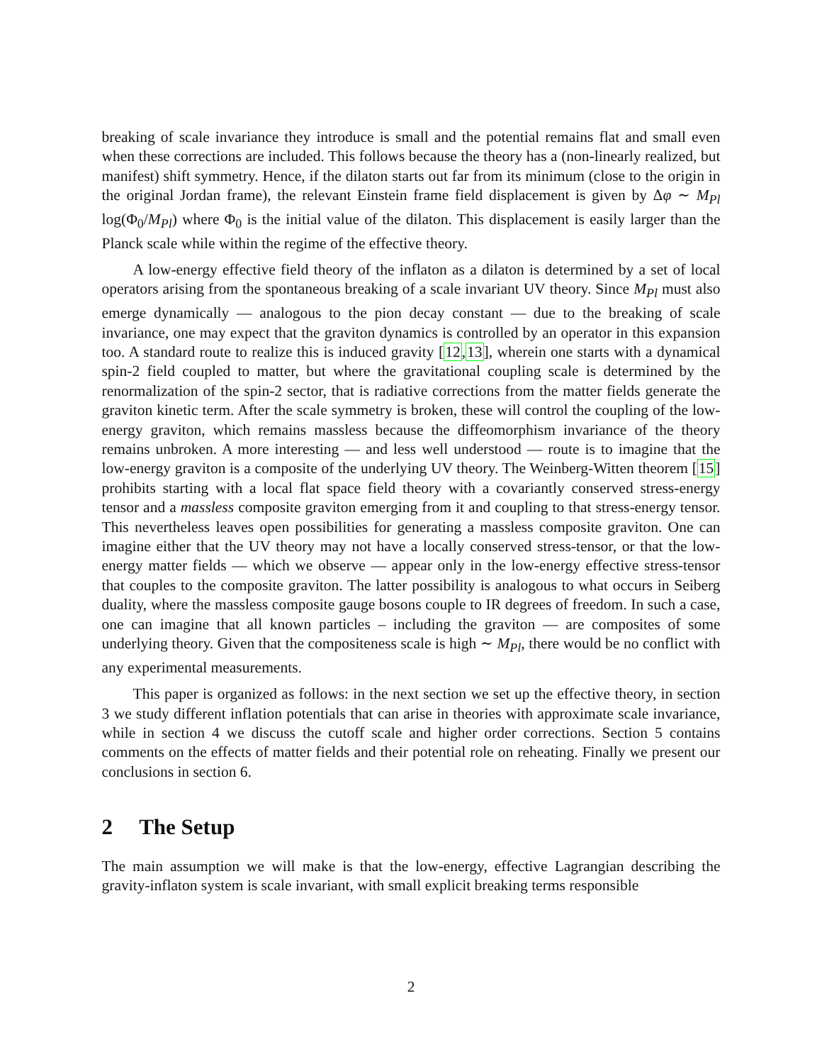breaking of scale invariance they introduce is small and the potential remains flat and small even when these corrections are included. This follows because the theory has a (non-linearly realized, but manifest) shift symmetry. Hence, if the dilaton starts out far from its minimum (close to the origin in the original Jordan frame), the relevant Einstein frame field displacement is given by Δφ ∼ M<sub>Pl</sub> log(Φ<sub>0</sub>/M<sub>Pl</sub>) where Φ<sub>0</sub> is the initial value of the dilaton. This displacement is easily larger than the Planck scale while within the regime of the effective theory.
A low-energy effective field theory of the inflaton as a dilaton is determined by a set of local operators arising from the spontaneous breaking of a scale invariant UV theory. Since M<sub>Pl</sub> must also emerge dynamically — analogous to the pion decay constant — due to the breaking of scale invariance, one may expect that the graviton dynamics is controlled by an operator in this expansion too. A standard route to realize this is induced gravity [12,13], wherein one starts with a dynamical spin-2 field coupled to matter, but where the gravitational coupling scale is determined by the renormalization of the spin-2 sector, that is radiative corrections from the matter fields generate the graviton kinetic term. After the scale symmetry is broken, these will control the coupling of the low-energy graviton, which remains massless because the diffeomorphism invariance of the theory remains unbroken. A more interesting — and less well understood — route is to imagine that the low-energy graviton is a composite of the underlying UV theory. The Weinberg-Witten theorem [15] prohibits starting with a local flat space field theory with a covariantly conserved stress-energy tensor and a massless composite graviton emerging from it and coupling to that stress-energy tensor. This nevertheless leaves open possibilities for generating a massless composite graviton. One can imagine either that the UV theory may not have a locally conserved stress-tensor, or that the low-energy matter fields — which we observe — appear only in the low-energy effective stress-tensor that couples to the composite graviton. The latter possibility is analogous to what occurs in Seiberg duality, where the massless composite gauge bosons couple to IR degrees of freedom. In such a case, one can imagine that all known particles – including the graviton — are composites of some underlying theory. Given that the compositeness scale is high ∼ M<sub>Pl</sub>, there would be no conflict with any experimental measurements.
This paper is organized as follows: in the next section we set up the effective theory, in section 3 we study different inflation potentials that can arise in theories with approximate scale invariance, while in section 4 we discuss the cutoff scale and higher order corrections. Section 5 contains comments on the effects of matter fields and their potential role on reheating. Finally we present our conclusions in section 6.
2 The Setup
The main assumption we will make is that the low-energy, effective Lagrangian describing the gravity-inflaton system is scale invariant, with small explicit breaking terms responsible
2